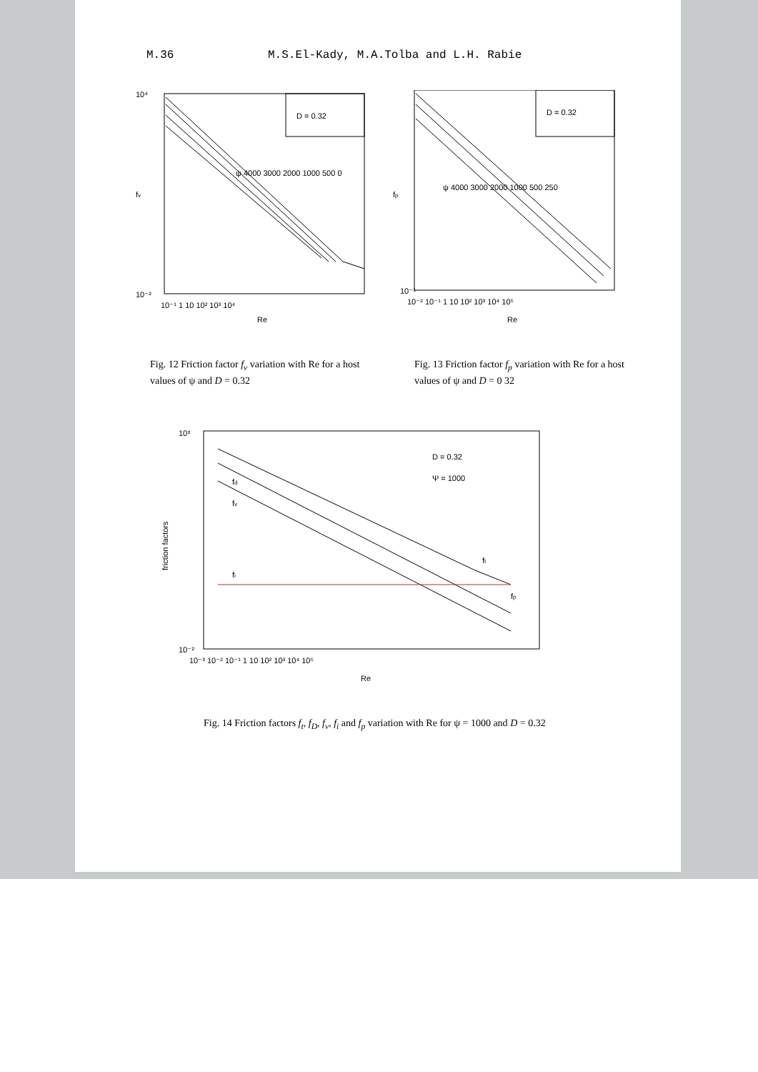M.36 M.S.El-Kady, M.A.Tolba and L.H. Rabie
D = 0.32
ψ 4000 3000 2000 1000 500 0
fv
10⁴
10⁻²
10⁻¹ 1 10 10² 10³ 10⁴
Re
Fig. 12 Friction factor f<sub>v</sub> variation with Re for a host values of ψ and D = 0.32
D = 0.32
ψ 4000 3000 2000 1000 500 250
fp
10⁻¹
10⁻² 10⁻¹ 1 10 10² 10³ 10⁴ 10⁵
Re
Fig. 13 Friction factor f<sub>p</sub> variation with Re for a host values of ψ and D = 0 32
D = 0.32
Ψ = 1000
fd
fv
ft
fi
fp
friction factors
10⁸
10⁻²
10⁻³ 10⁻² 10⁻¹ 1 10 10² 10³ 10⁴ 10⁵
Re
Fig. 14 Friction factors f<sub>t</sub>, f<sub>D</sub>, f<sub>v</sub>, f<sub>i</sub> and f<sub>p</sub> variation with Re for ψ = 1000 and D = 0.32